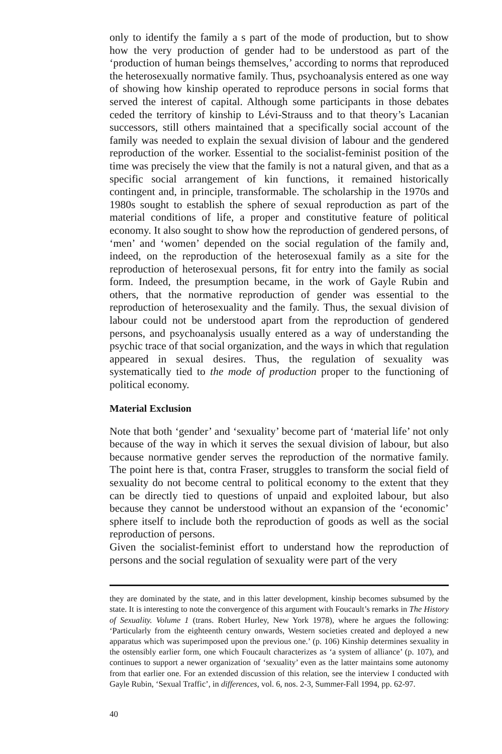only to identify the family a s part of the mode of production, but to show how the very production of gender had to be understood as part of the ‘production of human beings themselves,’ according to norms that reproduced the heterosexually normative family. Thus, psychoanalysis entered as one way of showing how kinship operated to reproduce persons in social forms that served the interest of capital. Although some participants in those debates ceded the territory of kinship to Lévi-Strauss and to that theory’s Lacanian successors, still others maintained that a specifically social account of the family was needed to explain the sexual division of labour and the gendered reproduction of the worker. Essential to the socialist-feminist position of the time was precisely the view that the family is not a natural given, and that as a specific social arrangement of kin functions, it remained historically contingent and, in principle, transformable. The scholarship in the 1970s and 1980s sought to establish the sphere of sexual reproduction as part of the material conditions of life, a proper and constitutive feature of political economy. It also sought to show how the reproduction of gendered persons, of ‘men’ and ‘women’ depended on the social regulation of the family and, indeed, on the reproduction of the heterosexual family as a site for the reproduction of heterosexual persons, fit for entry into the family as social form. Indeed, the presumption became, in the work of Gayle Rubin and others, that the normative reproduction of gender was essential to the reproduction of heterosexuality and the family. Thus, the sexual division of labour could not be understood apart from the reproduction of gendered persons, and psychoanalysis usually entered as a way of understanding the psychic trace of that social organization, and the ways in which that regulation appeared in sexual desires. Thus, the regulation of sexuality was systematically tied to the mode of production proper to the functioning of political economy.
Material Exclusion
Note that both ‘gender’ and ‘sexuality’ become part of ‘material life’ not only because of the way in which it serves the sexual division of labour, but also because normative gender serves the reproduction of the normative family. The point here is that, contra Fraser, struggles to transform the social field of sexuality do not become central to political economy to the extent that they can be directly tied to questions of unpaid and exploited labour, but also because they cannot be understood without an expansion of the ‘economic’ sphere itself to include both the reproduction of goods as well as the social reproduction of persons.
Given the socialist-feminist effort to understand how the reproduction of persons and the social regulation of sexuality were part of the very
they are dominated by the state, and in this latter development, kinship becomes subsumed by the state. It is interesting to note the convergence of this argument with Foucault’s remarks in The History of Sexuality. Volume 1 (trans. Robert Hurley, New York 1978), where he argues the following: ‘Particularly from the eighteenth century onwards, Western societies created and deployed a new apparatus which was superimposed upon the previous one.’ (p. 106) Kinship determines sexuality in the ostensibly earlier form, one which Foucault characterizes as ‘a system of alliance’ (p. 107), and continues to support a newer organization of ‘sexuality’ even as the latter maintains some autonomy from that earlier one. For an extended discussion of this relation, see the interview I conducted with Gayle Rubin, ‘Sexual Traffic’, in differences, vol. 6, nos. 2-3, Summer-Fall 1994, pp. 62-97.
40